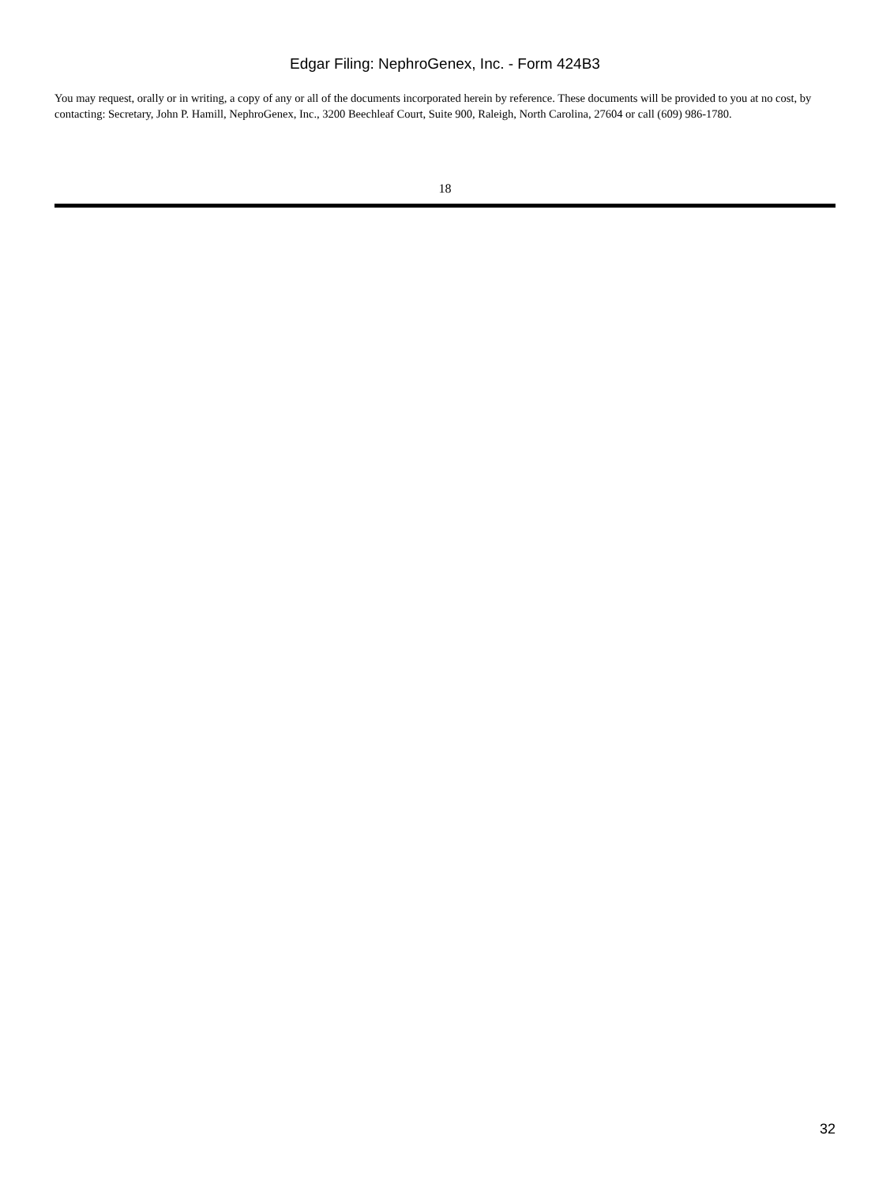Edgar Filing: NephroGenex, Inc. - Form 424B3
You may request, orally or in writing, a copy of any or all of the documents incorporated herein by reference. These documents will be provided to you at no cost, by contacting: Secretary, John P. Hamill, NephroGenex, Inc., 3200 Beechleaf Court, Suite 900, Raleigh, North Carolina, 27604 or call (609) 986-1780.
18
32